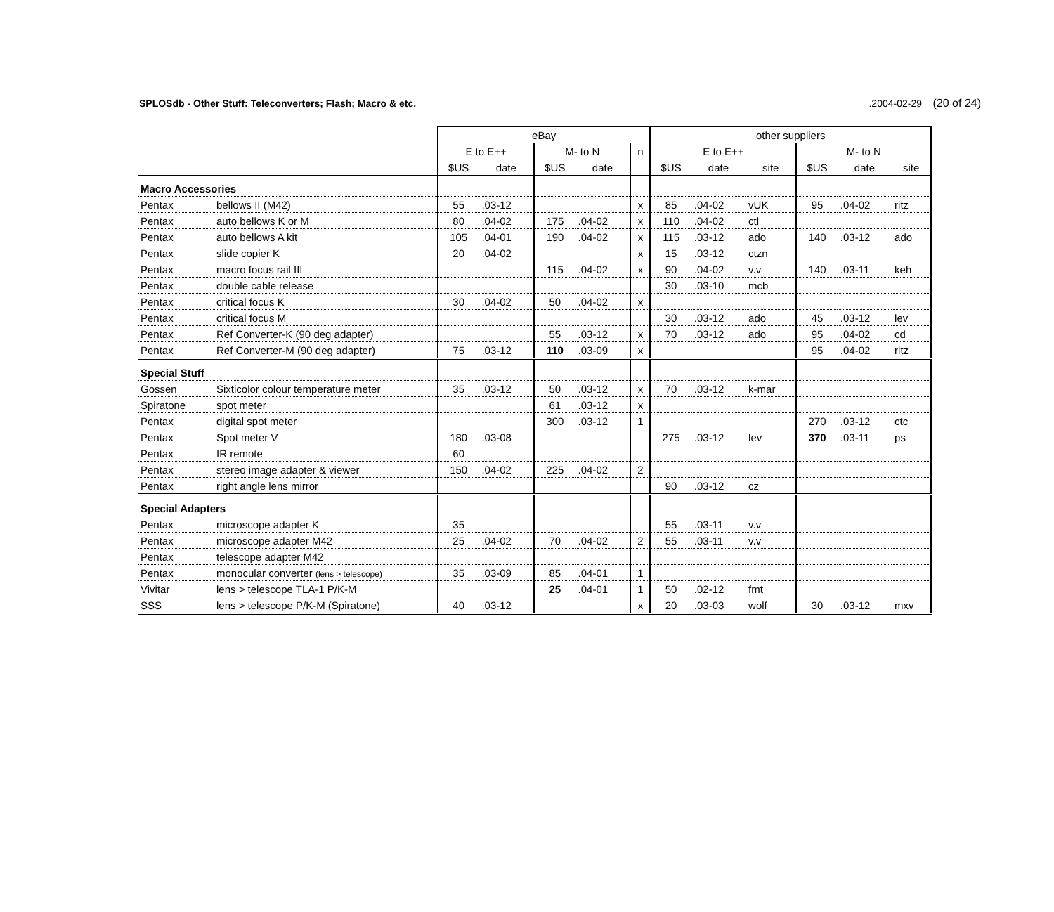SPLOSdb - Other Stuff: Teleconverters; Flash; Macro & etc..2004-02-29 (20 of 24)
| | | eBay | | | | | other suppliers | | | | | |
| --- | --- | --- | --- | --- | --- | --- | --- | --- | --- | --- | --- | --- |
| | | E to E++ | | M- to N | | n | E to E++ | | | M- to N | | |
| | | $US | date | $US | date | | $US | date | site | $US | date | site |
| Macro Accessories | | | | | | | | | | | | |
| Pentax | bellows II (M42) | 55 | .03-12 | | | x | 85 | .04-02 | vUK | 95 | .04-02 | ritz |
| Pentax | auto bellows K or M | 80 | .04-02 | 175 | .04-02 | x | 110 | .04-02 | ctl | | | |
| Pentax | auto bellows A kit | 105 | .04-01 | 190 | .04-02 | x | 115 | .03-12 | ado | 140 | .03-12 | ado |
| Pentax | slide copier K | 20 | .04-02 | | | x | 15 | .03-12 | ctzn | | | |
| Pentax | macro focus rail III | | | 115 | .04-02 | x | 90 | .04-02 | v.v | 140 | .03-11 | keh |
| Pentax | double cable release | | | | | | 30 | .03-10 | mcb | | | |
| Pentax | critical focus K | 30 | .04-02 | 50 | .04-02 | x | | | | | | |
| Pentax | critical focus M | | | | | | 30 | .03-12 | ado | 45 | .03-12 | lev |
| Pentax | Ref Converter-K (90 deg adapter) | | | 55 | .03-12 | x | 70 | .03-12 | ado | 95 | .04-02 | cd |
| Pentax | Ref Converter-M (90 deg adapter) | 75 | .03-12 | 110 | .03-09 | x | | | | 95 | .04-02 | ritz |
| Special Stuff | | | | | | | | | | | | |
| Gossen | Sixticolor colour temperature meter | 35 | .03-12 | 50 | .03-12 | x | 70 | .03-12 | k-mar | | | |
| Spiratone | spot meter | | | 61 | .03-12 | x | | | | | | |
| Pentax | digital spot meter | | | 300 | .03-12 | 1 | | | | 270 | .03-12 | ctc |
| Pentax | Spot meter V | 180 | .03-08 | | | | 275 | .03-12 | lev | 370 | .03-11 | ps |
| Pentax | IR remote | 60 | | | | | | | | | | |
| Pentax | stereo image adapter & viewer | 150 | .04-02 | 225 | .04-02 | 2 | | | | | | |
| Pentax | right angle lens mirror | | | | | | 90 | .03-12 | cz | | | |
| Special Adapters | | | | | | | | | | | | |
| Pentax | microscope adapter K | 35 | | | | | 55 | .03-11 | v.v | | | |
| Pentax | microscope adapter M42 | 25 | .04-02 | 70 | .04-02 | 2 | 55 | .03-11 | v.v | | | |
| Pentax | telescope adapter M42 | | | | | | | | | | | |
| Pentax | monocular converter (lens > telescope) | 35 | .03-09 | 85 | .04-01 | 1 | | | | | | |
| Vivitar | lens > telescope TLA-1 P/K-M | | | 25 | .04-01 | 1 | 50 | .02-12 | fmt | | | |
| SSS | lens > telescope P/K-M (Spiratone) | 40 | .03-12 | | | x | 20 | .03-03 | wolf | 30 | .03-12 | mxv |